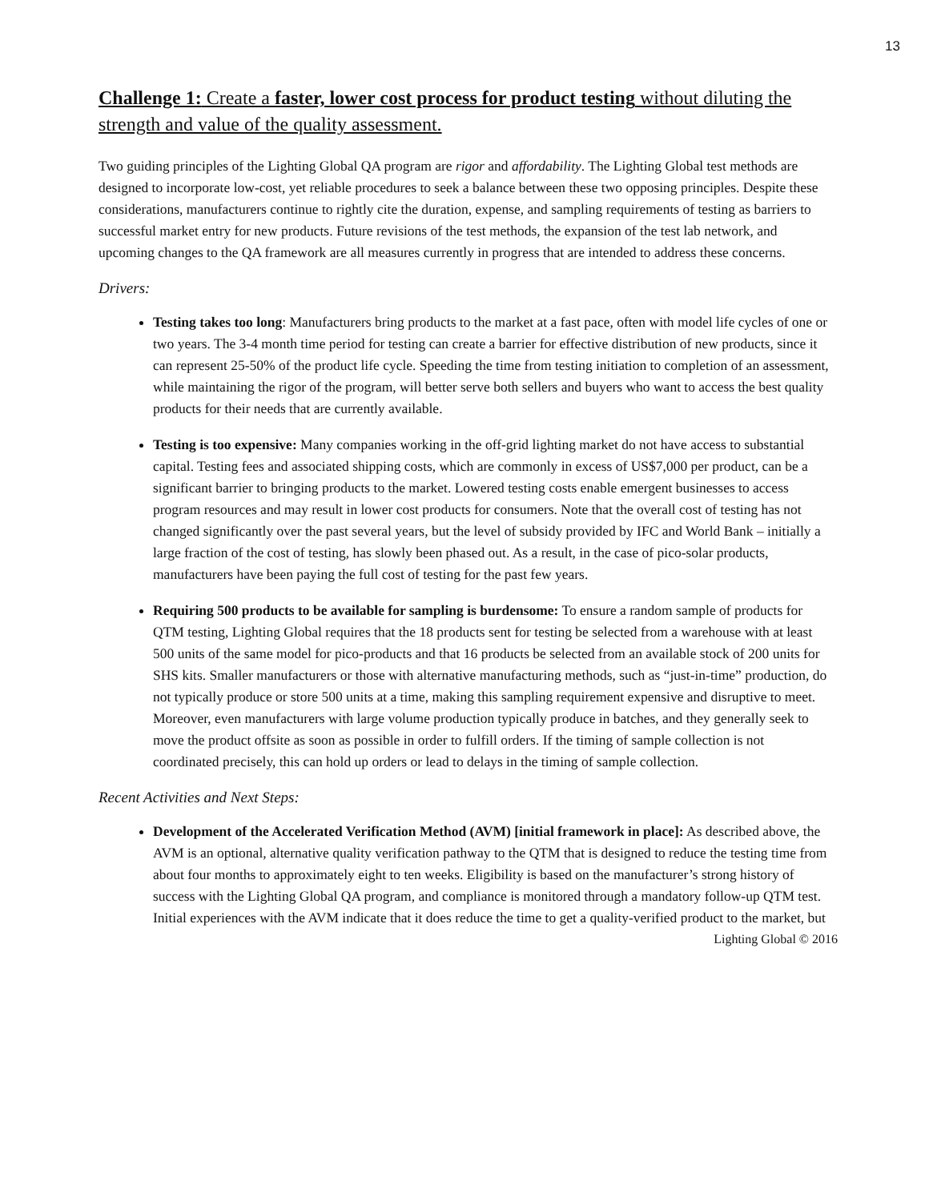13
Challenge 1: Create a faster, lower cost process for product testing without diluting the strength and value of the quality assessment.
Two guiding principles of the Lighting Global QA program are rigor and affordability. The Lighting Global test methods are designed to incorporate low-cost, yet reliable procedures to seek a balance between these two opposing principles. Despite these considerations, manufacturers continue to rightly cite the duration, expense, and sampling requirements of testing as barriers to successful market entry for new products. Future revisions of the test methods, the expansion of the test lab network, and upcoming changes to the QA framework are all measures currently in progress that are intended to address these concerns.
Drivers:
Testing takes too long: Manufacturers bring products to the market at a fast pace, often with model life cycles of one or two years. The 3-4 month time period for testing can create a barrier for effective distribution of new products, since it can represent 25-50% of the product life cycle. Speeding the time from testing initiation to completion of an assessment, while maintaining the rigor of the program, will better serve both sellers and buyers who want to access the best quality products for their needs that are currently available.
Testing is too expensive: Many companies working in the off-grid lighting market do not have access to substantial capital. Testing fees and associated shipping costs, which are commonly in excess of US$7,000 per product, can be a significant barrier to bringing products to the market. Lowered testing costs enable emergent businesses to access program resources and may result in lower cost products for consumers. Note that the overall cost of testing has not changed significantly over the past several years, but the level of subsidy provided by IFC and World Bank – initially a large fraction of the cost of testing, has slowly been phased out. As a result, in the case of pico-solar products, manufacturers have been paying the full cost of testing for the past few years.
Requiring 500 products to be available for sampling is burdensome: To ensure a random sample of products for QTM testing, Lighting Global requires that the 18 products sent for testing be selected from a warehouse with at least 500 units of the same model for pico-products and that 16 products be selected from an available stock of 200 units for SHS kits. Smaller manufacturers or those with alternative manufacturing methods, such as “just-in-time” production, do not typically produce or store 500 units at a time, making this sampling requirement expensive and disruptive to meet. Moreover, even manufacturers with large volume production typically produce in batches, and they generally seek to move the product offsite as soon as possible in order to fulfill orders. If the timing of sample collection is not coordinated precisely, this can hold up orders or lead to delays in the timing of sample collection.
Recent Activities and Next Steps:
Development of the Accelerated Verification Method (AVM) [initial framework in place]: As described above, the AVM is an optional, alternative quality verification pathway to the QTM that is designed to reduce the testing time from about four months to approximately eight to ten weeks. Eligibility is based on the manufacturer’s strong history of success with the Lighting Global QA program, and compliance is monitored through a mandatory follow-up QTM test. Initial experiences with the AVM indicate that it does reduce the time to get a quality-verified product to the market, but
Lighting Global © 2016